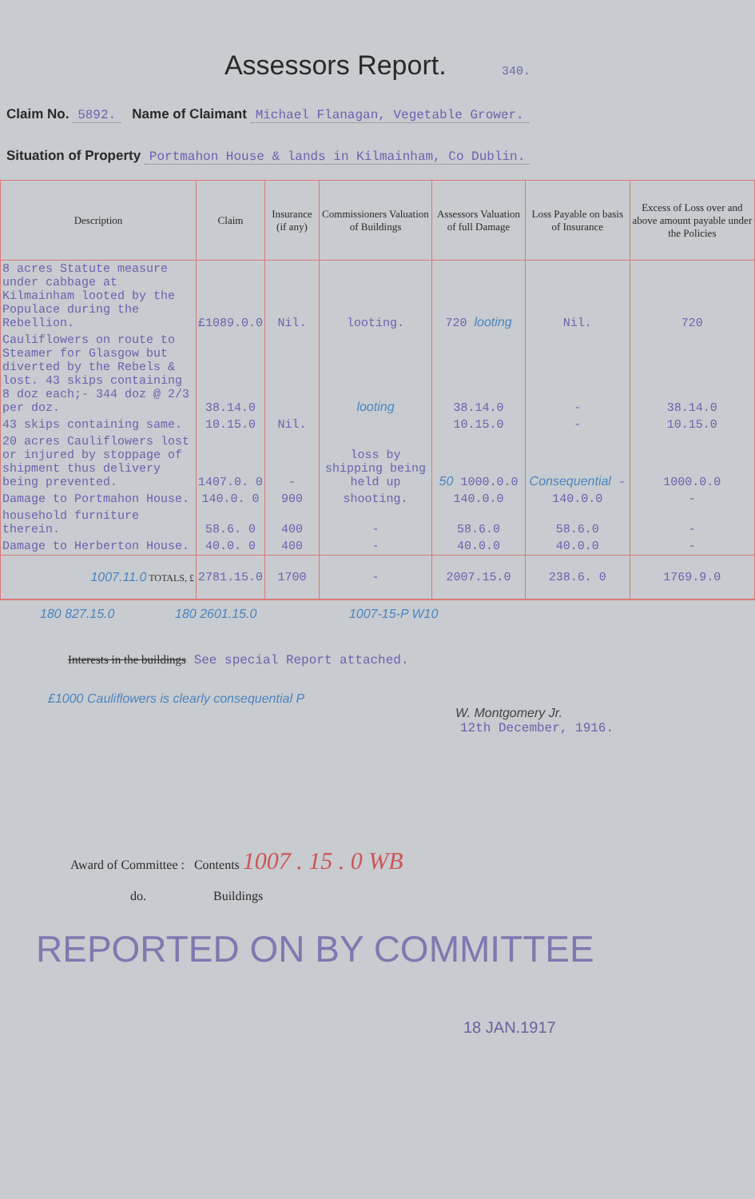Assessors Report. 340.
Claim No. 5892. Name of Claimant Michael Flanagan, Vegetable Grower.
Situation of Property Portmahon House & lands in Kilmainham, Co Dublin.
| Description | Claim | Insurance (if any) | Commissioners Valuation of Buildings | Assessors Valuation of full Damage | Loss Payable on basis of Insurance | Excess of Loss over and above amount payable under the Policies |
| --- | --- | --- | --- | --- | --- | --- |
| 8 acres Statute measure under cabbage at Kilmainham looted by the Populace during the Rebellion. | £1089.0.0 | Nil. | looting. | 720 looting | Nil. | 720 |
| Cauliflowers on route to Steamer for Glasgow but diverted by the Rebels & lost. 43 skips containing 8 doz each;- 344 doz @ 2/3 per doz. | 38.14.0 | | looting | 38.14.0 | - | 38.14.0 |
| 43 skips containing same. | 10.15.0 | Nil. | | 10.15.0 | - | 10.15.0 |
| 20 acres Cauliflowers lost or injured by stoppage of shipment thus delivery being prevented. | 1407.0. 0 | - | loss by shipping being held up | 50 1000.0.0 | Consequential - | 1000.0.0 |
| Damage to Portmahon House. | 140.0. 0 | 900 | shooting. | 140.0.0 | 140.0.0 | - |
| household furniture therein. | 58.6. 0 | 400 | - | 58.6.0 | 58.6.0 | - |
| Damage to Herberton House. | 40.0. 0 | 400 | - | 40.0.0 | 40.0.0 | - |
| 1007.11.0 TOTALS, £ | 2781.15.0 | 1700 | - | 2007.15.0 | 238.6. 0 | 1769.9.0 |
180 827.15.0 180 2601.15.0 1007-15-P W10
Interests in the buildings See special Report attached.
£1000 Cauliflowers is clearly consequential P
W. Montgomery Jr.
12th December, 1916.
Award of Committee : Contents 1007 . 15 . 0 WB
do. Buildings
REPORTED ON BY COMMITTEE
18 JAN.1917